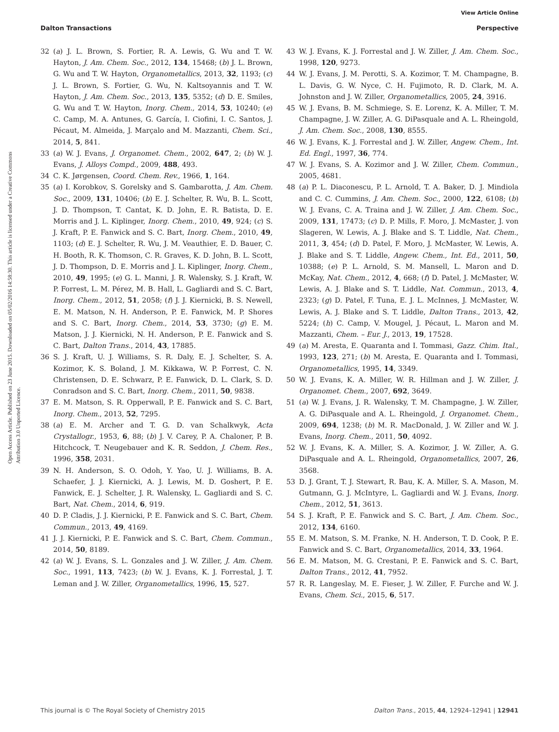View Article Online
Dalton Transactions Perspective
Open Access Article. Published on 23 June 2015. Downloaded on 05/02/2016 14:58:30. This article is licensed under a Creative Commons Attribution 3.0 Unported Licence.
32 (a) J. L. Brown, S. Fortier, R. A. Lewis, G. Wu and T. W. Hayton, J. Am. Chem. Soc., 2012, 134, 15468; (b) J. L. Brown, G. Wu and T. W. Hayton, Organometallics, 2013, 32, 1193; (c) J. L. Brown, S. Fortier, G. Wu, N. Kaltsoyannis and T. W. Hayton, J. Am. Chem. Soc., 2013, 135, 5352; (d) D. E. Smiles, G. Wu and T. W. Hayton, Inorg. Chem., 2014, 53, 10240; (e) C. Camp, M. A. Antunes, G. García, I. Ciofini, I. C. Santos, J. Pécaut, M. Almeida, J. Marçalo and M. Mazzanti, Chem. Sci., 2014, 5, 841.
33 (a) W. J. Evans, J. Organomet. Chem., 2002, 647, 2; (b) W. J. Evans, J. Alloys Compd., 2009, 488, 493.
34 C. K. Jørgensen, Coord. Chem. Rev., 1966, 1, 164.
35 (a) I. Korobkov, S. Gorelsky and S. Gambarotta, J. Am. Chem. Soc., 2009, 131, 10406; (b) E. J. Schelter, R. Wu, B. L. Scott, J. D. Thompson, T. Cantat, K. D. John, E. R. Batista, D. E. Morris and J. L. Kiplinger, Inorg. Chem., 2010, 49, 924; (c) S. J. Kraft, P. E. Fanwick and S. C. Bart, Inorg. Chem., 2010, 49, 1103; (d) E. J. Schelter, R. Wu, J. M. Veauthier, E. D. Bauer, C. H. Booth, R. K. Thomson, C. R. Graves, K. D. John, B. L. Scott, J. D. Thompson, D. E. Morris and J. L. Kiplinger, Inorg. Chem., 2010, 49, 1995; (e) G. L. Manni, J. R. Walensky, S. J. Kraft, W. P. Forrest, L. M. Pérez, M. B. Hall, L. Gagliardi and S. C. Bart, Inorg. Chem., 2012, 51, 2058; (f) J. J. Kiernicki, B. S. Newell, E. M. Matson, N. H. Anderson, P. E. Fanwick, M. P. Shores and S. C. Bart, Inorg. Chem., 2014, 53, 3730; (g) E. M. Matson, J. J. Kiernicki, N. H. Anderson, P. E. Fanwick and S. C. Bart, Dalton Trans., 2014, 43, 17885.
36 S. J. Kraft, U. J. Williams, S. R. Daly, E. J. Schelter, S. A. Kozimor, K. S. Boland, J. M. Kikkawa, W. P. Forrest, C. N. Christensen, D. E. Schwarz, P. E. Fanwick, D. L. Clark, S. D. Conradson and S. C. Bart, Inorg. Chem., 2011, 50, 9838.
37 E. M. Matson, S. R. Opperwall, P. E. Fanwick and S. C. Bart, Inorg. Chem., 2013, 52, 7295.
38 (a) E. M. Archer and T. G. D. van Schalkwyk, Acta Crystallogr., 1953, 6, 88; (b) J. V. Carey, P. A. Chaloner, P. B. Hitchcock, T. Neugebauer and K. R. Seddon, J. Chem. Res., 1996, 358, 2031.
39 N. H. Anderson, S. O. Odoh, Y. Yao, U. J. Williams, B. A. Schaefer, J. J. Kiernicki, A. J. Lewis, M. D. Goshert, P. E. Fanwick, E. J. Schelter, J. R. Walensky, L. Gagliardi and S. C. Bart, Nat. Chem., 2014, 6, 919.
40 D. P. Cladis, J. J. Kiernicki, P. E. Fanwick and S. C. Bart, Chem. Commun., 2013, 49, 4169.
41 J. J. Kiernicki, P. E. Fanwick and S. C. Bart, Chem. Commun., 2014, 50, 8189.
42 (a) W. J. Evans, S. L. Gonzales and J. W. Ziller, J. Am. Chem. Soc., 1991, 113, 7423; (b) W. J. Evans, K. J. Forrestal, J. T. Leman and J. W. Ziller, Organometallics, 1996, 15, 527.
43 W. J. Evans, K. J. Forrestal and J. W. Ziller, J. Am. Chem. Soc., 1998, 120, 9273.
44 W. J. Evans, J. M. Perotti, S. A. Kozimor, T. M. Champagne, B. L. Davis, G. W. Nyce, C. H. Fujimoto, R. D. Clark, M. A. Johnston and J. W. Ziller, Organometallics, 2005, 24, 3916.
45 W. J. Evans, B. M. Schmiege, S. E. Lorenz, K. A. Miller, T. M. Champagne, J. W. Ziller, A. G. DiPasquale and A. L. Rheingold, J. Am. Chem. Soc., 2008, 130, 8555.
46 W. J. Evans, K. J. Forrestal and J. W. Ziller, Angew. Chem., Int. Ed. Engl., 1997, 36, 774.
47 W. J. Evans, S. A. Kozimor and J. W. Ziller, Chem. Commun., 2005, 4681.
48 (a) P. L. Diaconescu, P. L. Arnold, T. A. Baker, D. J. Mindiola and C. C. Cummins, J. Am. Chem. Soc., 2000, 122, 6108; (b) W. J. Evans, C. A. Traina and J. W. Ziller, J. Am. Chem. Soc., 2009, 131, 17473; (c) D. P. Mills, F. Moro, J. McMaster, J. von Slageren, W. Lewis, A. J. Blake and S. T. Liddle, Nat. Chem., 2011, 3, 454; (d) D. Patel, F. Moro, J. McMaster, W. Lewis, A. J. Blake and S. T. Liddle, Angew. Chem., Int. Ed., 2011, 50, 10388; (e) P. L. Arnold, S. M. Mansell, L. Maron and D. McKay, Nat. Chem., 2012, 4, 668; (f) D. Patel, J. McMaster, W. Lewis, A. J. Blake and S. T. Liddle, Nat. Commun., 2013, 4, 2323; (g) D. Patel, F. Tuna, E. J. L. McInnes, J. McMaster, W. Lewis, A. J. Blake and S. T. Liddle, Dalton Trans., 2013, 42, 5224; (h) C. Camp, V. Mougel, J. Pécaut, L. Maron and M. Mazzanti, Chem. – Eur. J., 2013, 19, 17528.
49 (a) M. Aresta, E. Quaranta and I. Tommasi, Gazz. Chim. Ital., 1993, 123, 271; (b) M. Aresta, E. Quaranta and I. Tommasi, Organometallics, 1995, 14, 3349.
50 W. J. Evans, K. A. Miller, W. R. Hillman and J. W. Ziller, J. Organomet. Chem., 2007, 692, 3649.
51 (a) W. J. Evans, J. R. Walensky, T. M. Champagne, J. W. Ziller, A. G. DiPasquale and A. L. Rheingold, J. Organomet. Chem., 2009, 694, 1238; (b) M. R. MacDonald, J. W. Ziller and W. J. Evans, Inorg. Chem., 2011, 50, 4092.
52 W. J. Evans, K. A. Miller, S. A. Kozimor, J. W. Ziller, A. G. DiPasquale and A. L. Rheingold, Organometallics, 2007, 26, 3568.
53 D. J. Grant, T. J. Stewart, R. Bau, K. A. Miller, S. A. Mason, M. Gutmann, G. J. McIntyre, L. Gagliardi and W. J. Evans, Inorg. Chem., 2012, 51, 3613.
54 S. J. Kraft, P. E. Fanwick and S. C. Bart, J. Am. Chem. Soc., 2012, 134, 6160.
55 E. M. Matson, S. M. Franke, N. H. Anderson, T. D. Cook, P. E. Fanwick and S. C. Bart, Organometallics, 2014, 33, 1964.
56 E. M. Matson, M. G. Crestani, P. E. Fanwick and S. C. Bart, Dalton Trans., 2012, 41, 7952.
57 R. R. Langeslay, M. E. Fieser, J. W. Ziller, F. Furche and W. J. Evans, Chem. Sci., 2015, 6, 517.
This journal is © The Royal Society of Chemistry 2015 Dalton Trans., 2015, 44, 12924–12941 | 12941